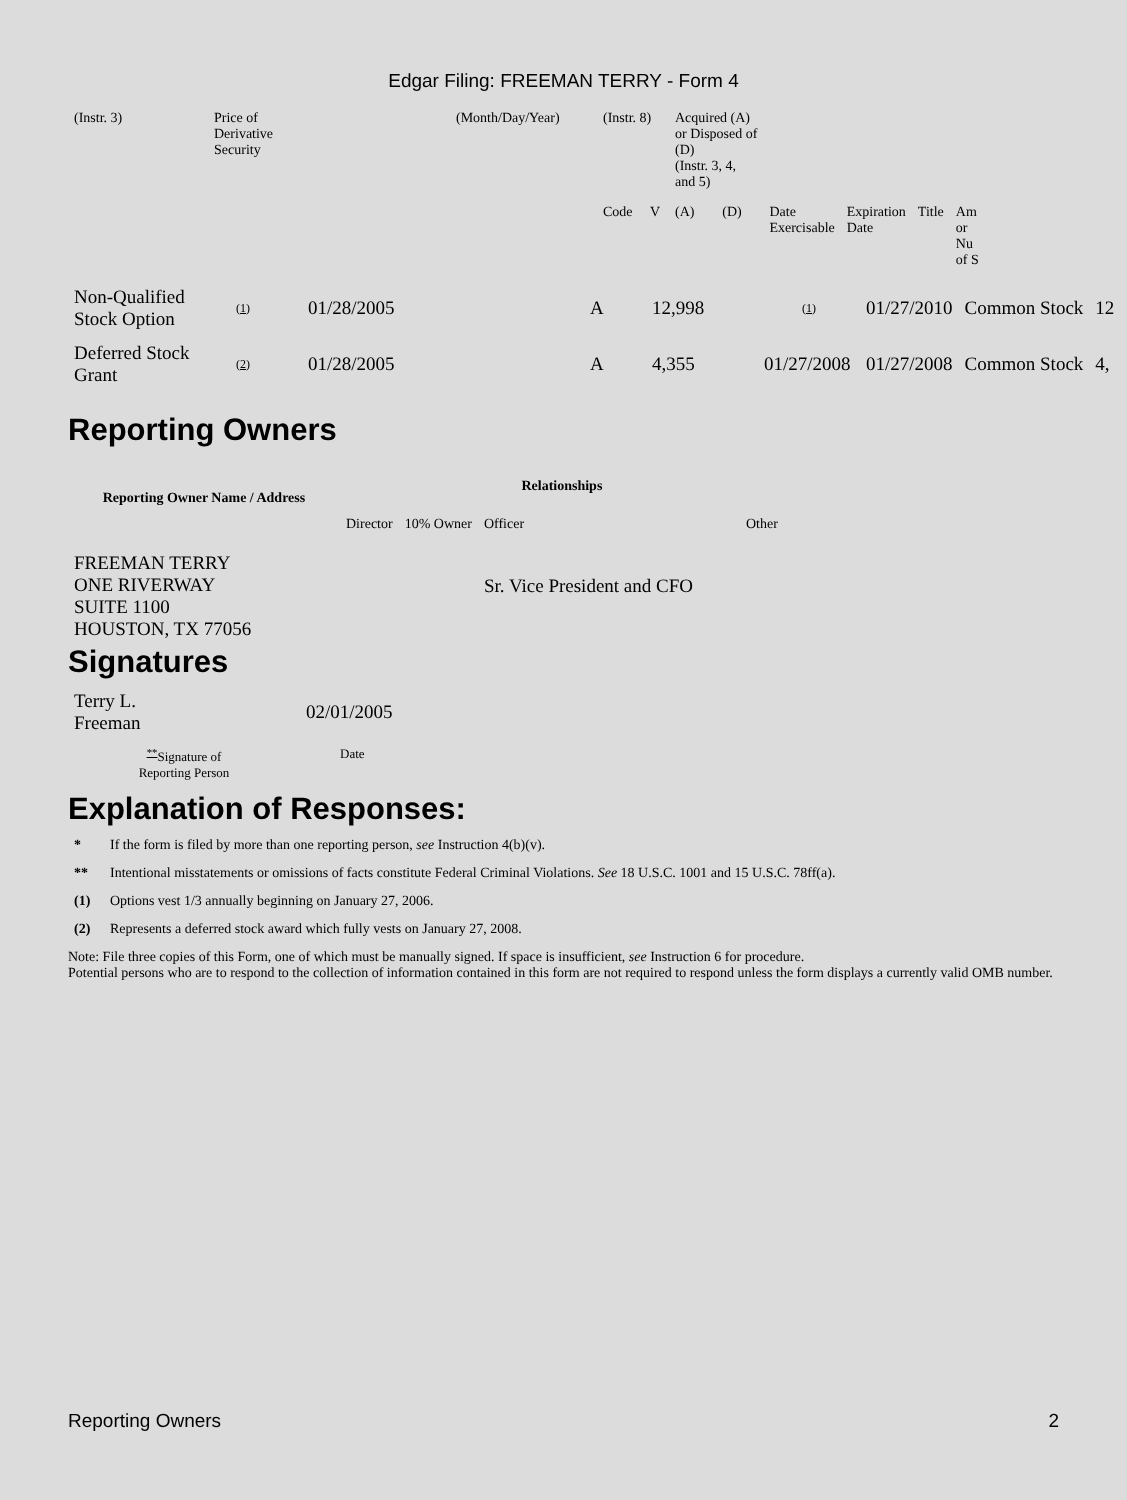Edgar Filing: FREEMAN TERRY - Form 4
| (Instr. 3) | Price of Derivative Security | (Month/Day/Year) | (Instr. 8) | | Acquired (A) or Disposed of (D) (Instr. 3, 4, and 5) | | | | | |
| | | | Code | V | (A) | (D) | Date Exercisable | Expiration Date | Title | Am or Nu of S |
| Non-Qualified Stock Option | (1) | 01/28/2005 | A | 12,998 | (1) | 01/27/2010 | Common Stock | 12 |
| Deferred Stock Grant | (2) | 01/28/2005 | A | 4,355 | 01/27/2008 | 01/27/2008 | Common Stock | 4, |
Reporting Owners
| Reporting Owner Name / Address | Relationships | | | |
| --- | --- | --- | --- | --- |
| | Director | 10% Owner | Officer | Other |
| FREEMAN TERRY ONE RIVERWAY SUITE 1100 HOUSTON, TX 77056 | | | Sr. Vice President and CFO | |
Signatures
| Terry L. Freeman | 02/01/2005 |
| <sup>**</sup> Signature of Reporting Person | Date |
Explanation of Responses:
* If the form is filed by more than one reporting person, see Instruction 4(b)(v).
** Intentional misstatements or omissions of facts constitute Federal Criminal Violations. See 18 U.S.C. 1001 and 15 U.S.C. 78ff(a).
(1) Options vest 1/3 annually beginning on January 27, 2006.
(2) Represents a deferred stock award which fully vests on January 27, 2008.
Note: File three copies of this Form, one of which must be manually signed. If space is insufficient, see Instruction 6 for procedure.
Potential persons who are to respond to the collection of information contained in this form are not required to respond unless the form displays a currently valid OMB number.
Reporting Owners 2